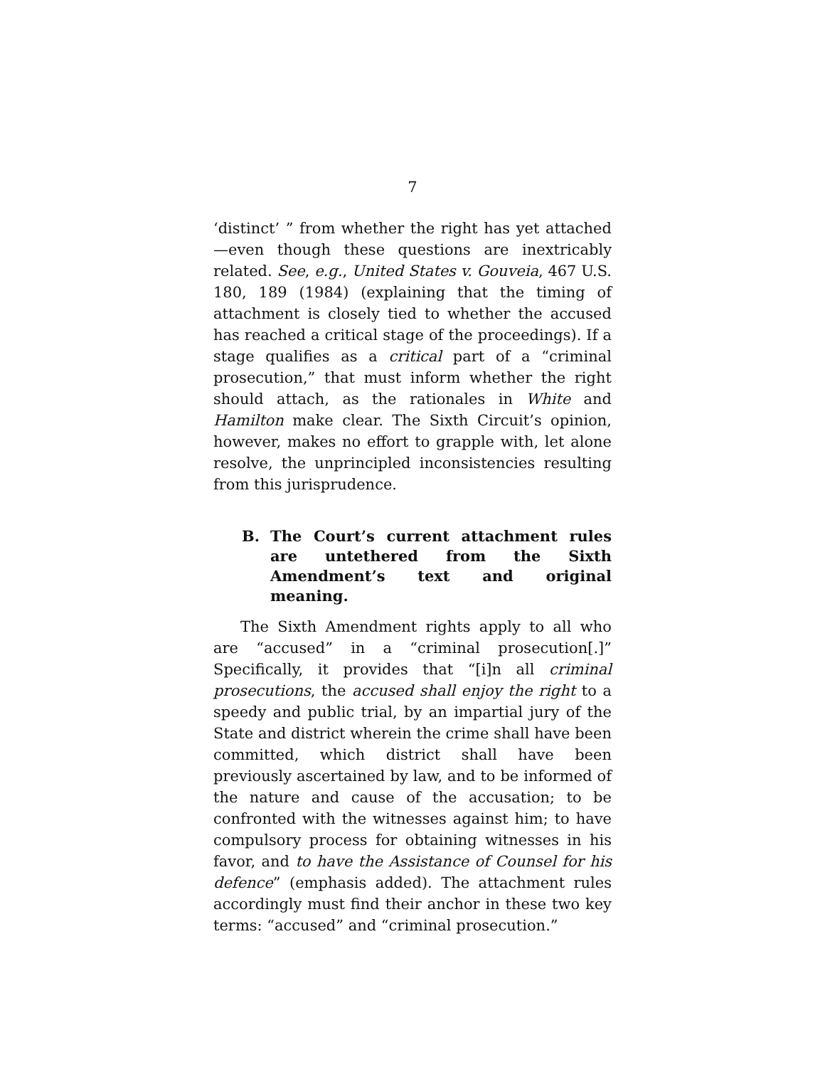7
‘distinct’ ” from whether the right has yet attached—even though these questions are inextricably related. See, e.g., United States v. Gouveia, 467 U.S. 180, 189 (1984) (explaining that the timing of attachment is closely tied to whether the accused has reached a critical stage of the proceedings). If a stage qualifies as a critical part of a “criminal prosecution,” that must inform whether the right should attach, as the rationales in White and Hamilton make clear. The Sixth Circuit’s opinion, however, makes no effort to grapple with, let alone resolve, the unprincipled inconsistencies resulting from this jurisprudence.
B. The Court’s current attachment rules are untethered from the Sixth Amendment’s text and original meaning.
The Sixth Amendment rights apply to all who are “accused” in a “criminal prosecution[.]” Specifically, it provides that “[i]n all criminal prosecutions, the accused shall enjoy the right to a speedy and public trial, by an impartial jury of the State and district wherein the crime shall have been committed, which district shall have been previously ascertained by law, and to be informed of the nature and cause of the accusation; to be confronted with the witnesses against him; to have compulsory process for obtaining witnesses in his favor, and to have the Assistance of Counsel for his defence” (emphasis added). The attachment rules accordingly must find their anchor in these two key terms: “accused” and “criminal prosecution.”